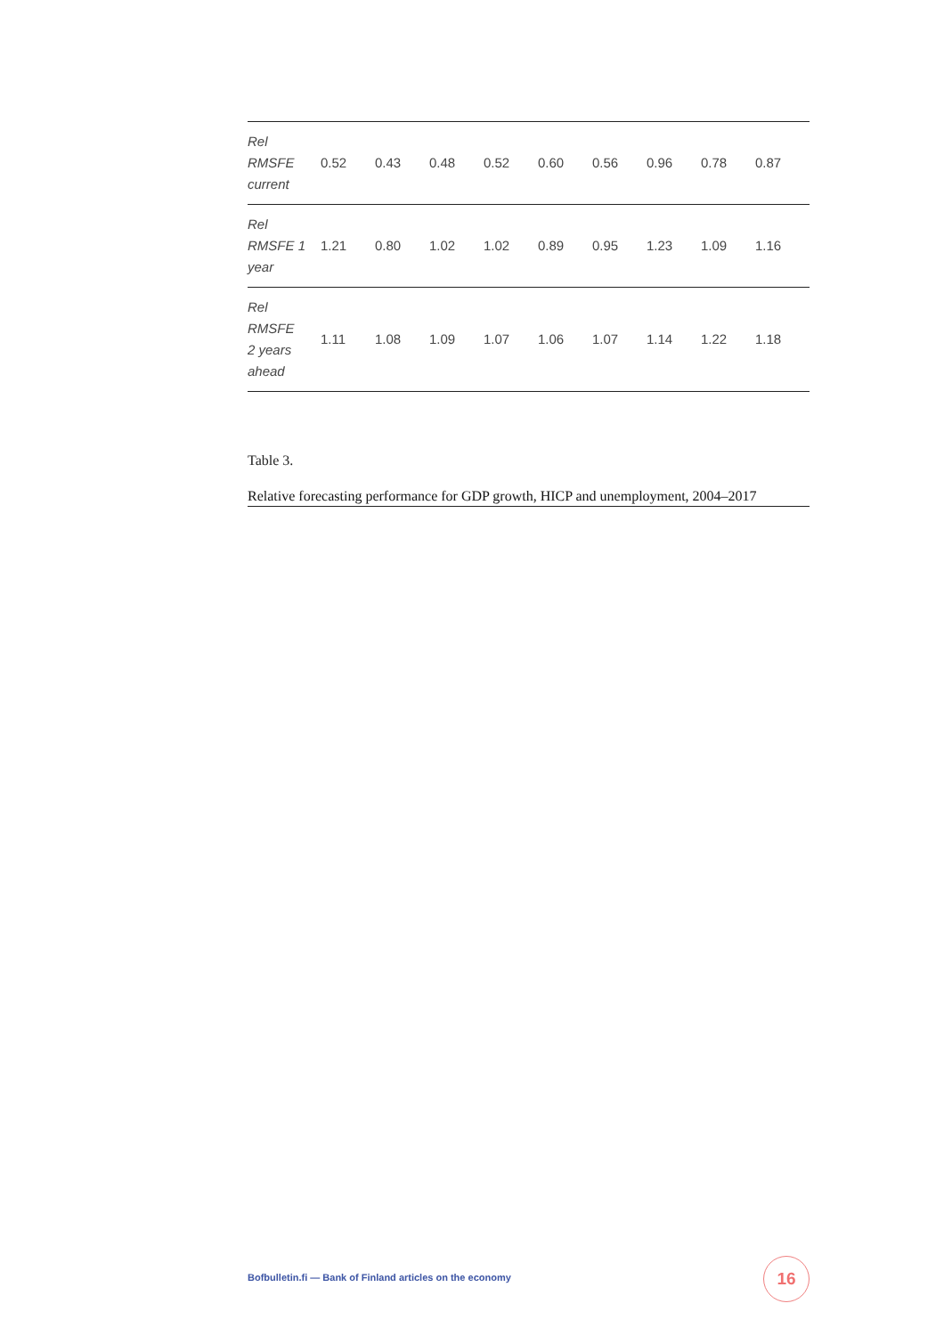| Rel RMSFE current | 0.52 | 0.43 | 0.48 | 0.52 | 0.60 | 0.56 | 0.96 | 0.78 | 0.87 |
| Rel RMSFE 1 year | 1.21 | 0.80 | 1.02 | 1.02 | 0.89 | 0.95 | 1.23 | 1.09 | 1.16 |
| Rel RMSFE 2 years ahead | 1.11 | 1.08 | 1.09 | 1.07 | 1.06 | 1.07 | 1.14 | 1.22 | 1.18 |
Table 3.
Relative forecasting performance for GDP growth, HICP and unemployment, 2004–2017
Bofbulletin.fi — Bank of Finland articles on the economy
16